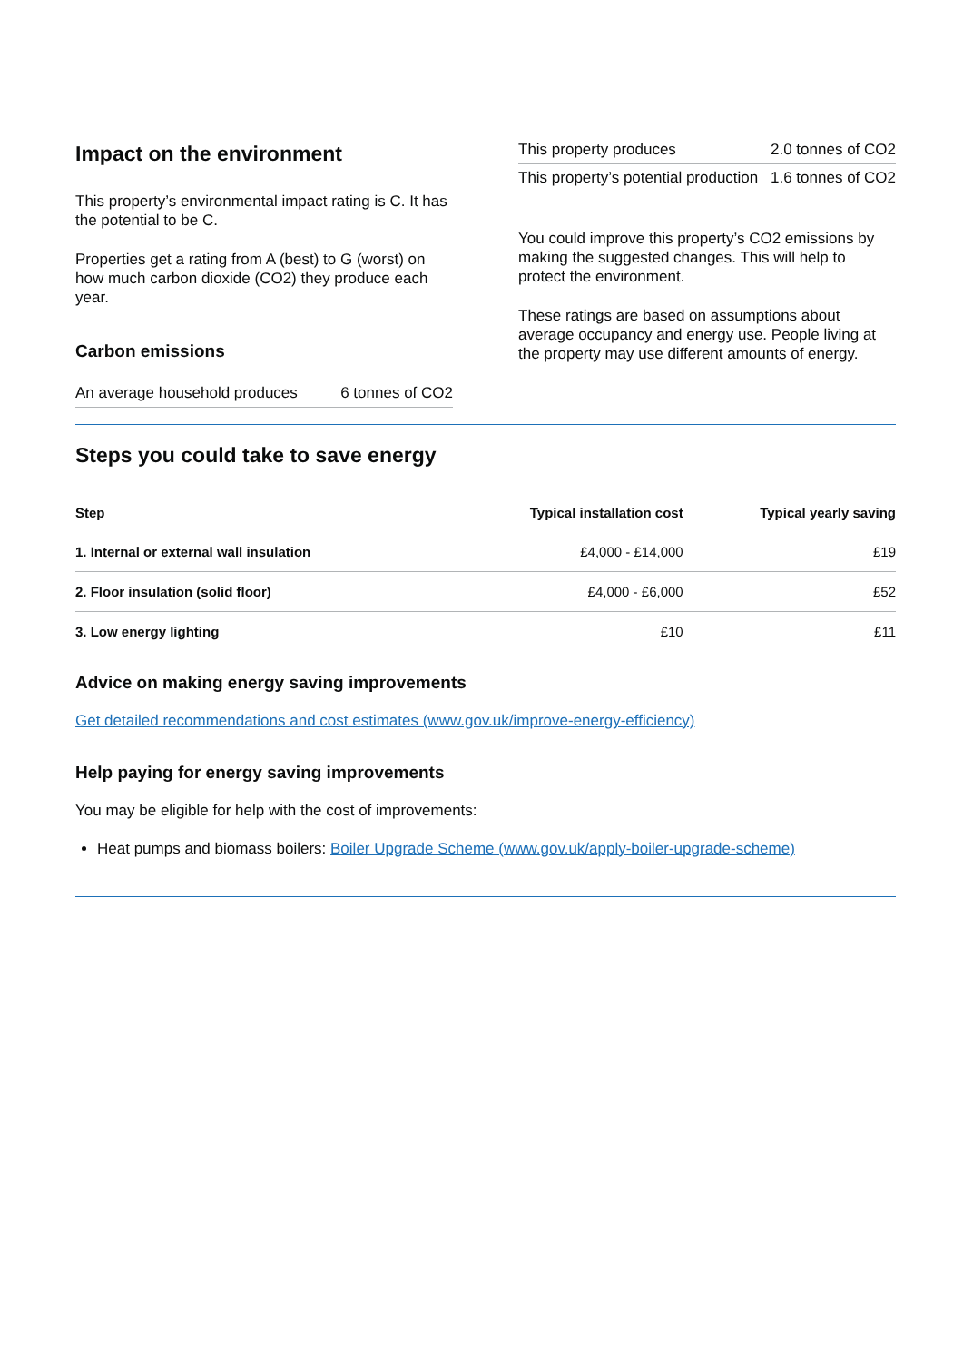Impact on the environment
This property’s environmental impact rating is C. It has the potential to be C.
Properties get a rating from A (best) to G (worst) on how much carbon dioxide (CO2) they produce each year.
Carbon emissions
| An average household produces | 6 tonnes of CO2 |
| This property produces | 2.0 tonnes of CO2 |
| This property’s potential production | 1.6 tonnes of CO2 |
You could improve this property’s CO2 emissions by making the suggested changes. This will help to protect the environment.
These ratings are based on assumptions about average occupancy and energy use. People living at the property may use different amounts of energy.
Steps you could take to save energy
| Step | Typical installation cost | Typical yearly saving |
| --- | --- | --- |
| 1. Internal or external wall insulation | £4,000 - £14,000 | £19 |
| 2. Floor insulation (solid floor) | £4,000 - £6,000 | £52 |
| 3. Low energy lighting | £10 | £11 |
Advice on making energy saving improvements
Get detailed recommendations and cost estimates (www.gov.uk/improve-energy-efficiency)
Help paying for energy saving improvements
You may be eligible for help with the cost of improvements:
Heat pumps and biomass boilers: Boiler Upgrade Scheme (www.gov.uk/apply-boiler-upgrade-scheme)